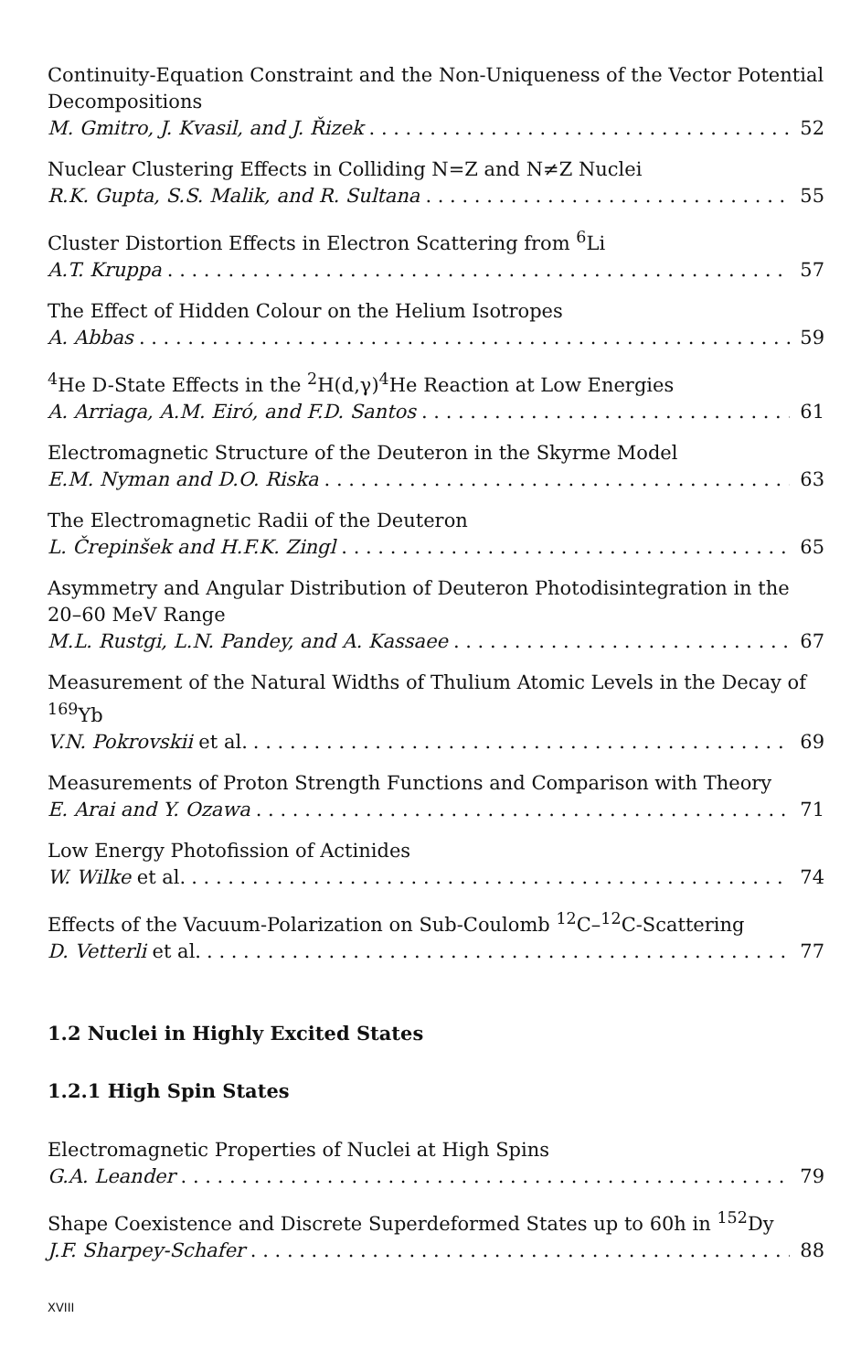Continuity-Equation Constraint and the Non-Uniqueness of the Vector Potential Decompositions
M. Gmitro, J. Kvasil, and J. Řizek 52
Nuclear Clustering Effects in Colliding N=Z and N≠Z Nuclei
R.K. Gupta, S.S. Malik, and R. Sultana 55
Cluster Distortion Effects in Electron Scattering from <sup>6</sup>Li
A.T. Kruppa 57
The Effect of Hidden Colour on the Helium Isotropes
A. Abbas 59
<sup>4</sup>He D-State Effects in the <sup>2</sup>H(d,γ)<sup>4</sup>He Reaction at Low Energies
A. Arriaga, A.M. Eiró, and F.D. Santos 61
Electromagnetic Structure of the Deuteron in the Skyrme Model
E.M. Nyman and D.O. Riska 63
The Electromagnetic Radii of the Deuteron
L. Črepinšek and H.F.K. Zingl 65
Asymmetry and Angular Distribution of Deuteron Photodisintegration in the 20–60 MeV Range
M.L. Rustgi, L.N. Pandey, and A. Kassaee 67
Measurement of the Natural Widths of Thulium Atomic Levels in the Decay of <sup>169</sup>Yb
V.N. Pokrovskii et al. 69
Measurements of Proton Strength Functions and Comparison with Theory
E. Arai and Y. Ozawa 71
Low Energy Photofission of Actinides
W. Wilke et al. 74
Effects of the Vacuum-Polarization on Sub-Coulomb <sup>12</sup>C–<sup>12</sup>C-Scattering
D. Vetterli et al. 77
1.2 Nuclei in Highly Excited States
1.2.1 High Spin States
Electromagnetic Properties of Nuclei at High Spins
G.A. Leander 79
Shape Coexistence and Discrete Superdeformed States up to 60h in <sup>152</sup>Dy
J.F. Sharpey-Schafer 88
XVIII